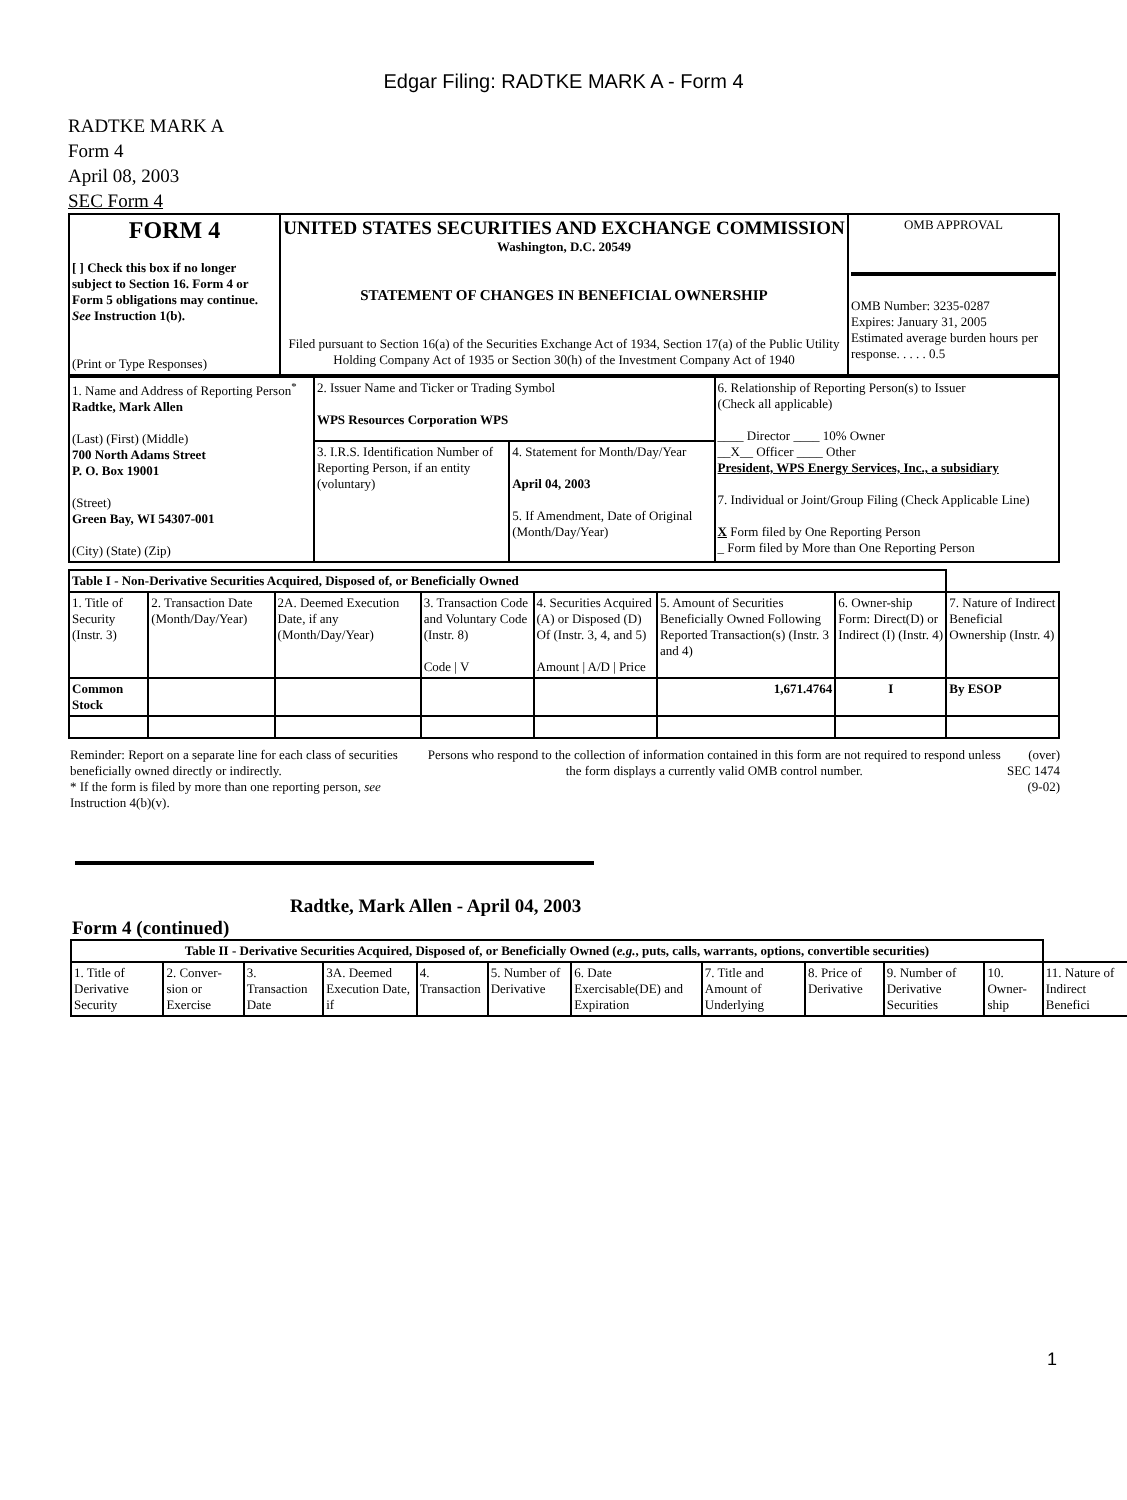Edgar Filing: RADTKE MARK A - Form 4
RADTKE MARK A
Form 4
April 08, 2003
SEC Form 4
| FORM 4 [ ] Check this box if no longer subject to Section 16. Form 4 or Form 5 obligations may continue. See Instruction 1(b). (Print or Type Responses) | UNITED STATES SECURITIES AND EXCHANGE COMMISSION Washington, D.C. 20549 STATEMENT OF CHANGES IN BENEFICIAL OWNERSHIP Filed pursuant to Section 16(a) of the Securities Exchange Act of 1934, Section 17(a) of the Public Utility Holding Company Act of 1935 or Section 30(h) of the Investment Company Act of 1940 | OMB APPROVAL OMB Number: 3235-0287 Expires: January 31, 2005 Estimated average burden hours per response. . . . . 0.5 |
| 1. Name and Address of Reporting Person<sup>*</sup> Radtke, Mark Allen (Last) (First) (Middle) 700 North Adams Street P. O. Box 19001 (Street) Green Bay, WI 54307-001 (City) (State) (Zip) | 2. Issuer Name and Ticker or Trading Symbol WPS Resources Corporation WPS | | 6. Relationship of Reporting Person(s) to Issuer (Check all applicable) ____ Director ____ 10% Owner __X__ Officer ____ Other President, WPS Energy Services, Inc., a subsidiary 7. Individual or Joint/Group Filing (Check Applicable Line) X Form filed by One Reporting Person _ Form filed by More than One Reporting Person |
| | 3. I.R.S. Identification Number of Reporting Person, if an entity (voluntary) | 4. Statement for Month/Day/Year April 04, 2003 5. If Amendment, Date of Original (Month/Day/Year) | |
| Table I - Non-Derivative Securities Acquired, Disposed of, or Beneficially Owned | | | | | | | |
| --- | --- | --- | --- | --- | --- | --- | --- |
| 1. Title of Security (Instr. 3) | 2. Transaction Date (Month/Day/Year) | 2A. Deemed Execution Date, if any (Month/Day/Year) | 3. Transaction Code and Voluntary Code (Instr. 8) Code / V | 4. Securities Acquired (A) or Disposed (D) Of (Instr. 3, 4, and 5) Amount / A/D / Price | 5. Amount of Securities Beneficially Owned Following Reported Transaction(s) (Instr. 3 and 4) | 6. Owner-ship Form: Direct(D) or Indirect (I) (Instr. 4) | 7. Nature of Indirect Beneficial Ownership (Instr. 4) |
| Common Stock | | | | | 1,671.4764 | I | By ESOP |
Reminder: Report on a separate line for each class of securities beneficially owned directly or indirectly.
* If the form is filed by more than one reporting person, see Instruction 4(b)(v).
Persons who respond to the collection of information contained in this form are not required to respond unless the form displays a currently valid OMB control number.
(over)
SEC 1474 (9-02)
Radtke, Mark Allen - April 04, 2003
Form 4 (continued)
| Table II - Derivative Securities Acquired, Disposed of, or Beneficially Owned ( e.g. , puts, calls, warrants, options, convertible securities) | | | | | | | | | | | |
| --- | --- | --- | --- | --- | --- | --- | --- | --- | --- | --- | --- |
| 1. Title of Derivative Security | 2. Conver-sion or Exercise | 3. Transaction Date | 3A. Deemed Execution Date, if | 4. Transaction | 5. Number of Derivative | 6. Date Exercisable(DE) and Expiration | 7. Title and Amount of Underlying | 8. Price of Derivative | 9. Number of Derivative Securities | 10. Owner-ship | 11. Nature of Indirect Benefici |
1